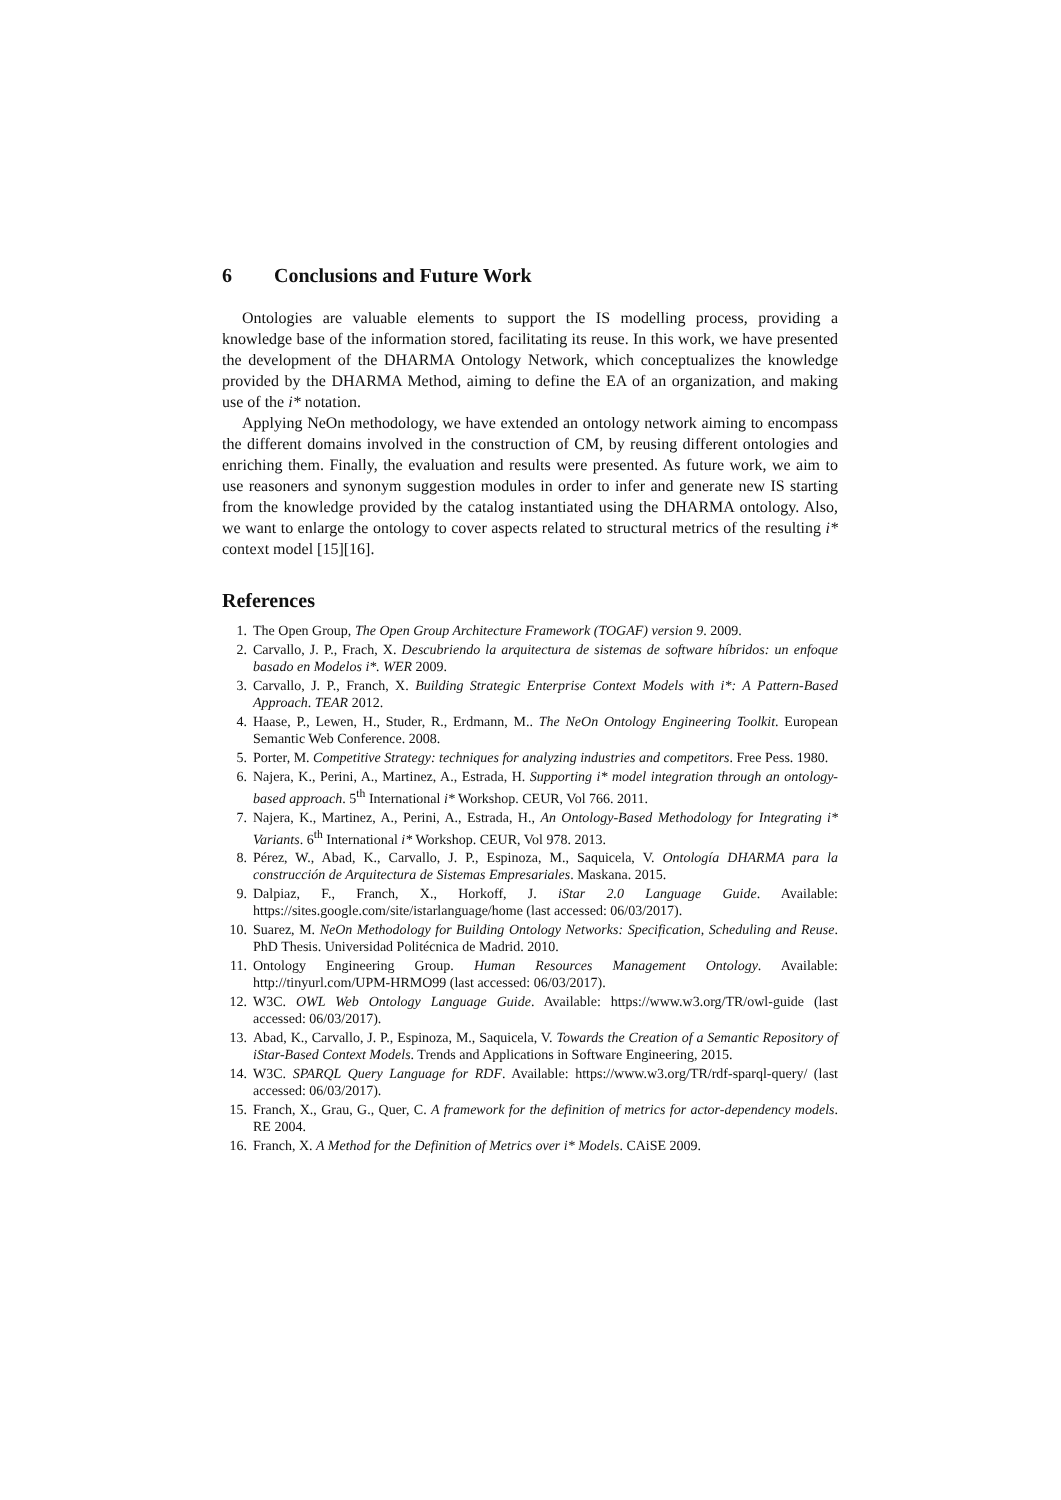6 Conclusions and Future Work
Ontologies are valuable elements to support the IS modelling process, providing a knowledge base of the information stored, facilitating its reuse. In this work, we have presented the development of the DHARMA Ontology Network, which conceptualizes the knowledge provided by the DHARMA Method, aiming to define the EA of an organization, and making use of the i* notation.
Applying NeOn methodology, we have extended an ontology network aiming to encompass the different domains involved in the construction of CM, by reusing different ontologies and enriching them. Finally, the evaluation and results were presented. As future work, we aim to use reasoners and synonym suggestion modules in order to infer and generate new IS starting from the knowledge provided by the catalog instantiated using the DHARMA ontology. Also, we want to enlarge the ontology to cover aspects related to structural metrics of the resulting i* context model [15][16].
References
1. The Open Group, The Open Group Architecture Framework (TOGAF) version 9. 2009.
2. Carvallo, J. P., Frach, X. Descubriendo la arquitectura de sistemas de software híbridos: un enfoque basado en Modelos i*. WER 2009.
3. Carvallo, J. P., Franch, X. Building Strategic Enterprise Context Models with i*: A Pattern-Based Approach. TEAR 2012.
4. Haase, P., Lewen, H., Studer, R., Erdmann, M.. The NeOn Ontology Engineering Toolkit. European Semantic Web Conference. 2008.
5. Porter, M. Competitive Strategy: techniques for analyzing industries and competitors. Free Pess. 1980.
6. Najera, K., Perini, A., Martinez, A., Estrada, H. Supporting i* model integration through an ontology-based approach. 5<sup>th</sup> International i* Workshop. CEUR, Vol 766. 2011.
7. Najera, K., Martinez, A., Perini, A., Estrada, H., An Ontology-Based Methodology for Integrating i* Variants. 6<sup>th</sup> International i* Workshop. CEUR, Vol 978. 2013.
8. Pérez, W., Abad, K., Carvallo, J. P., Espinoza, M., Saquicela, V. Ontología DHARMA para la construcción de Arquitectura de Sistemas Empresariales. Maskana. 2015.
9. Dalpiaz, F., Franch, X., Horkoff, J. iStar 2.0 Language Guide. Available: https://sites.google.com/site/istarlanguage/home (last accessed: 06/03/2017).
10. Suarez, M. NeOn Methodology for Building Ontology Networks: Specification, Scheduling and Reuse. PhD Thesis. Universidad Politécnica de Madrid. 2010.
11. Ontology Engineering Group. Human Resources Management Ontology. Available: http://tinyurl.com/UPM-HRMO99 (last accessed: 06/03/2017).
12. W3C. OWL Web Ontology Language Guide. Available: https://www.w3.org/TR/owl-guide (last accessed: 06/03/2017).
13. Abad, K., Carvallo, J. P., Espinoza, M., Saquicela, V. Towards the Creation of a Semantic Repository of iStar-Based Context Models. Trends and Applications in Software Engineering, 2015.
14. W3C. SPARQL Query Language for RDF. Available: https://www.w3.org/TR/rdf-sparql-query/ (last accessed: 06/03/2017).
15. Franch, X., Grau, G., Quer, C. A framework for the definition of metrics for actor-dependency models. RE 2004.
16. Franch, X. A Method for the Definition of Metrics over i* Models. CAiSE 2009.